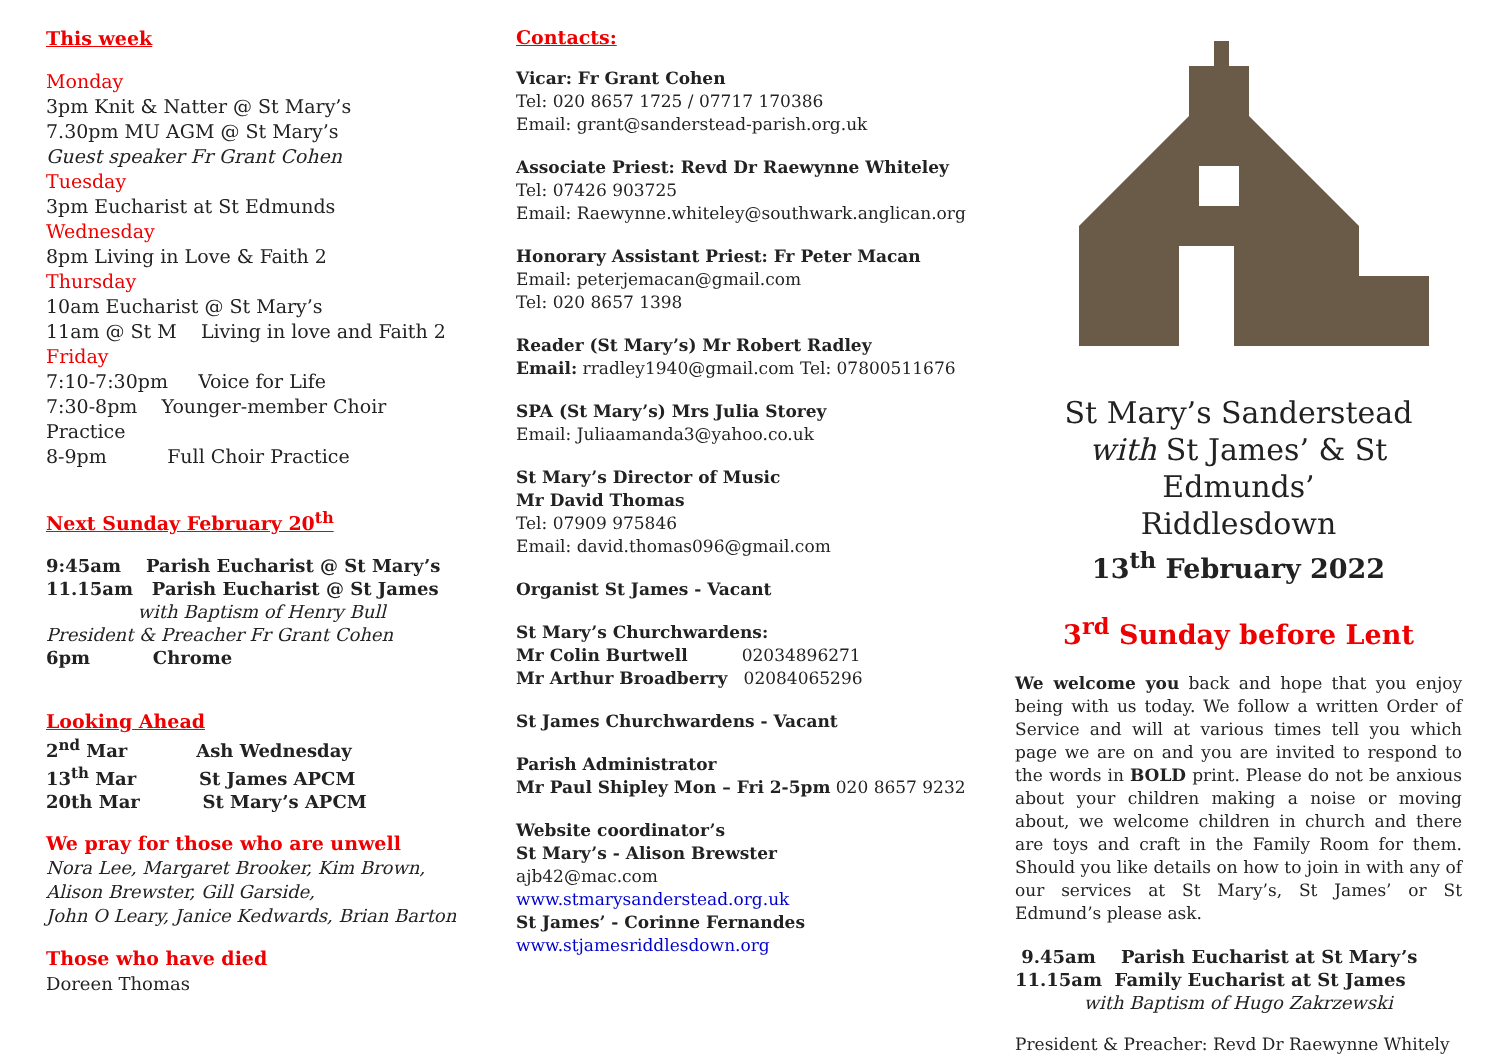This week
Monday
3pm Knit & Natter @ St Mary’s
7.30pm MU AGM @ St Mary’s
Guest speaker Fr Grant Cohen
Tuesday
3pm Eucharist at St Edmunds
Wednesday
8pm Living in Love & Faith 2
Thursday
10am Eucharist @ St Mary’s
11am @ St M Living in love and Faith 2
Friday
7:10-7:30pm Voice for Life
7:30-8pm Younger-member Choir Practice
8-9pm Full Choir Practice
Next Sunday February 20<sup>th</sup>
9:45am Parish Eucharist @ St Mary’s
11.15am Parish Eucharist @ St James
with Baptism of Henry Bull
President & Preacher Fr Grant Cohen
6pm Chrome
Looking Ahead
2<sup>nd</sup> Mar Ash Wednesday
13<sup>th</sup> Mar St James APCM
20th Mar St Mary’s APCM
We pray for those who are unwell
Nora Lee, Margaret Brooker, Kim Brown, Alison Brewster, Gill Garside,
John O Leary, Janice Kedwards, Brian Barton
Those who have died
Doreen Thomas
Contacts:
Vicar: Fr Grant Cohen
Tel: 020 8657 1725 / 07717 170386
Email: grant@sanderstead-parish.org.uk
Associate Priest: Revd Dr Raewynne Whiteley
Tel: 07426 903725
Email: Raewynne.whiteley@southwark.anglican.org
Honorary Assistant Priest: Fr Peter Macan
Email: peterjemacan@gmail.com
Tel: 020 8657 1398
Reader (St Mary’s) Mr Robert Radley
Email: rradley1940@gmail.com Tel: 07800511676
SPA (St Mary’s) Mrs Julia Storey
Email: Juliaamanda3@yahoo.co.uk
St Mary’s Director of Music
Mr David Thomas
Tel: 07909 975846
Email: david.thomas096@gmail.com
Organist St James - Vacant
St Mary’s Churchwardens:
Mr Colin Burtwell 02034896271
Mr Arthur Broadberry 02084065296
St James Churchwardens - Vacant
Parish Administrator
Mr Paul Shipley Mon – Fri 2-5pm 020 8657 9232
Website coordinator’s
St Mary’s - Alison Brewster
ajb42@mac.com
www.stmarysanderstead.org.uk
St James’ - Corinne Fernandes
www.stjamesriddlesdown.org
St Mary’s Sanderstead
with St James’ & St Edmunds’
Riddlesdown
13<sup>th</sup> February 2022
3<sup>rd</sup> Sunday before Lent
We welcome you back and hope that you enjoy being with us today. We follow a written Order of Service and will at various times tell you which page we are on and you are invited to respond to the words in BOLD print. Please do not be anxious about your children making a noise or moving about, we welcome children in church and there are toys and craft in the Family Room for them. Should you like details on how to join in with any of our services at St Mary’s, St James’ or St Edmund’s please ask.
9.45am Parish Eucharist at St Mary’s
11.15am Family Eucharist at St James
with Baptism of Hugo Zakrzewski
President & Preacher: Revd Dr Raewynne Whitely